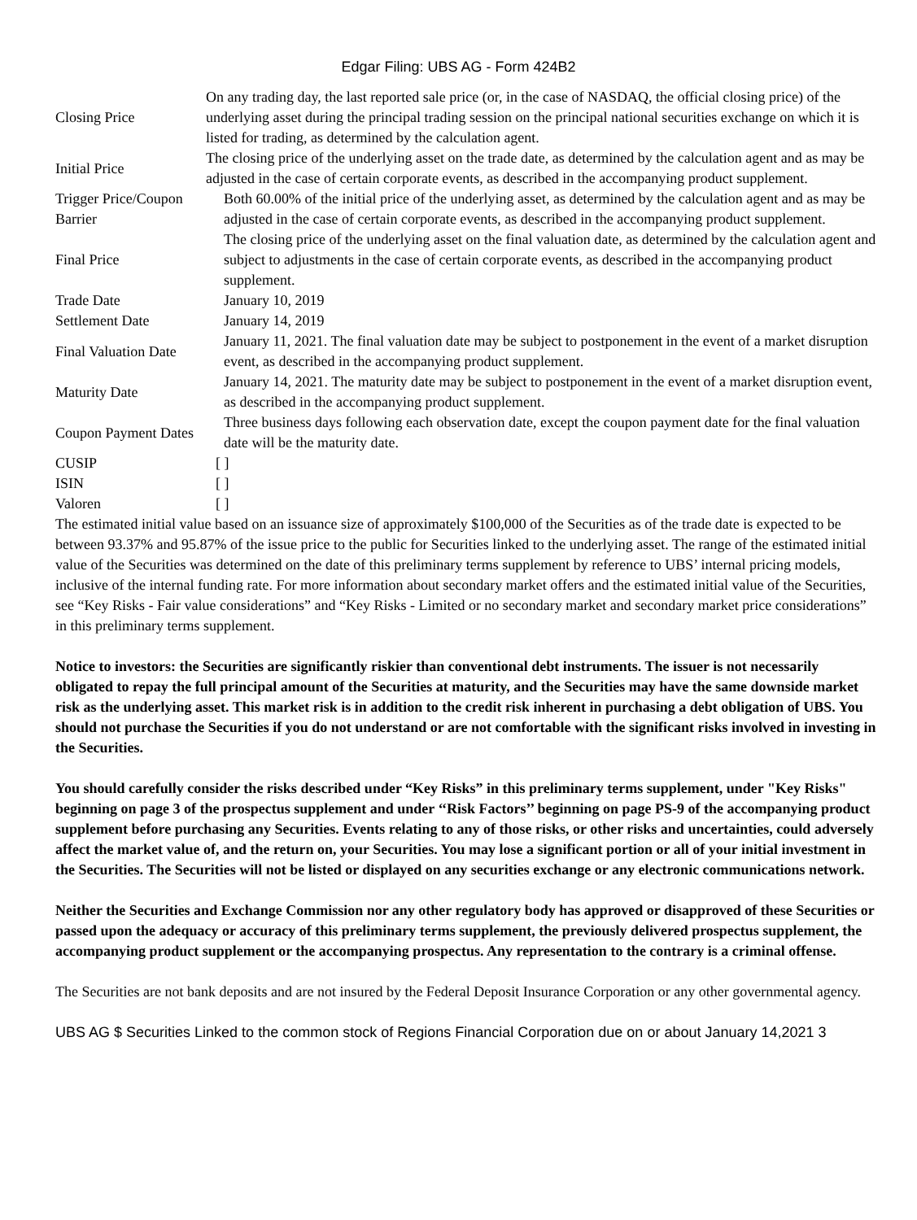Edgar Filing: UBS AG - Form 424B2
| Closing Price | On any trading day, the last reported sale price (or, in the case of NASDAQ, the official closing price) of the underlying asset during the principal trading session on the principal national securities exchange on which it is listed for trading, as determined by the calculation agent. |
| Initial Price | The closing price of the underlying asset on the trade date, as determined by the calculation agent and as may be adjusted in the case of certain corporate events, as described in the accompanying product supplement. |
| Trigger Price/Coupon Barrier | Both 60.00% of the initial price of the underlying asset, as determined by the calculation agent and as may be adjusted in the case of certain corporate events, as described in the accompanying product supplement. |
| Final Price | The closing price of the underlying asset on the final valuation date, as determined by the calculation agent and subject to adjustments in the case of certain corporate events, as described in the accompanying product supplement. |
| Trade Date | January 10, 2019 |
| Settlement Date | January 14, 2019 |
| Final Valuation Date | January 11, 2021. The final valuation date may be subject to postponement in the event of a market disruption event, as described in the accompanying product supplement. |
| Maturity Date | January 14, 2021. The maturity date may be subject to postponement in the event of a market disruption event, as described in the accompanying product supplement. |
| Coupon Payment Dates | Three business days following each observation date, except the coupon payment date for the final valuation date will be the maturity date. |
| CUSIP | [ ] |
| ISIN | [ ] |
| Valoren | [ ] |
The estimated initial value based on an issuance size of approximately $100,000 of the Securities as of the trade date is expected to be between 93.37% and 95.87% of the issue price to the public for Securities linked to the underlying asset. The range of the estimated initial value of the Securities was determined on the date of this preliminary terms supplement by reference to UBS’ internal pricing models, inclusive of the internal funding rate. For more information about secondary market offers and the estimated initial value of the Securities, see “Key Risks - Fair value considerations” and “Key Risks - Limited or no secondary market and secondary market price considerations” in this preliminary terms supplement.
Notice to investors: the Securities are significantly riskier than conventional debt instruments. The issuer is not necessarily obligated to repay the full principal amount of the Securities at maturity, and the Securities may have the same downside market risk as the underlying asset. This market risk is in addition to the credit risk inherent in purchasing a debt obligation of UBS. You should not purchase the Securities if you do not understand or are not comfortable with the significant risks involved in investing in the Securities.
You should carefully consider the risks described under “Key Risks” in this preliminary terms supplement, under "Key Risks" beginning on page 3 of the prospectus supplement and under ‘‘Risk Factors’’ beginning on page PS-9 of the accompanying product supplement before purchasing any Securities. Events relating to any of those risks, or other risks and uncertainties, could adversely affect the market value of, and the return on, your Securities. You may lose a significant portion or all of your initial investment in the Securities. The Securities will not be listed or displayed on any securities exchange or any electronic communications network.
Neither the Securities and Exchange Commission nor any other regulatory body has approved or disapproved of these Securities or passed upon the adequacy or accuracy of this preliminary terms supplement, the previously delivered prospectus supplement, the accompanying product supplement or the accompanying prospectus. Any representation to the contrary is a criminal offense.
The Securities are not bank deposits and are not insured by the Federal Deposit Insurance Corporation or any other governmental agency.
UBS AG $ Securities Linked to the common stock of Regions Financial Corporation due on or about January 14,2021 3